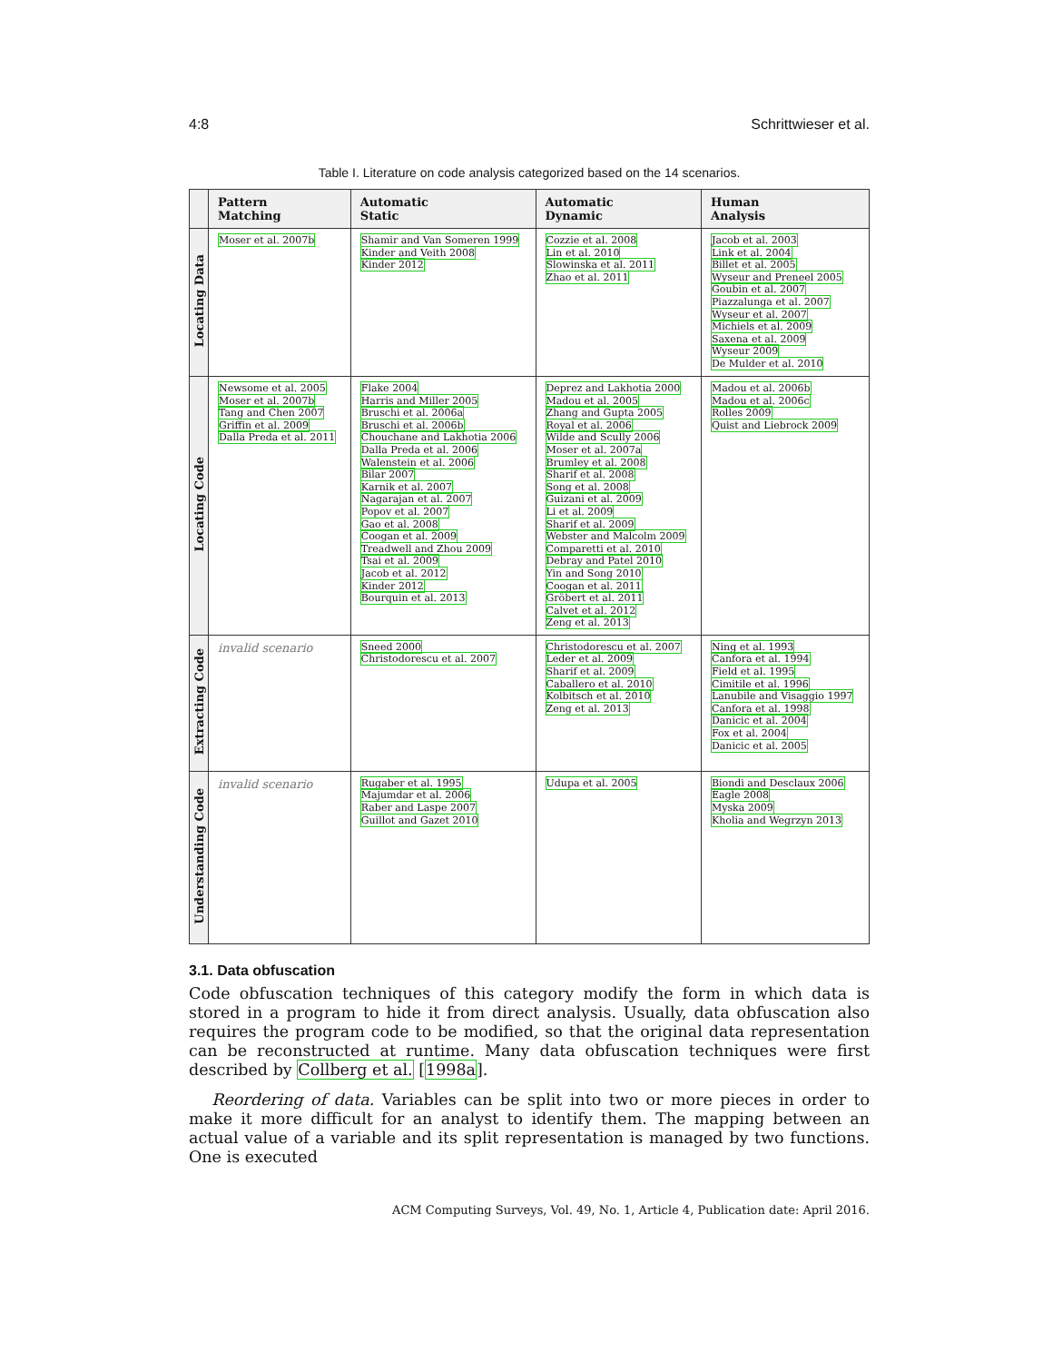4:8 Schrittwieser et al.
Table I. Literature on code analysis categorized based on the 14 scenarios.
| | Pattern Matching | Automatic Static | Automatic Dynamic | Human Analysis |
| --- | --- | --- | --- | --- |
| Locating Data | Moser et al. 2007b | Shamir and Van Someren 1999 Kinder and Veith 2008 Kinder 2012 | Cozzie et al. 2008 Lin et al. 2010 Slowinska et al. 2011 Zhao et al. 2011 | Jacob et al. 2003 Link et al. 2004 Billet et al. 2005 Wyseur and Preneel 2005 Goubin et al. 2007 Piazzalunga et al. 2007 Wyseur et al. 2007 Michiels et al. 2009 Saxena et al. 2009 Wyseur 2009 De Mulder et al. 2010 |
| Locating Code | Newsome et al. 2005 Moser et al. 2007b Tang and Chen 2007 Griffin et al. 2009 Dalla Preda et al. 2011 | Flake 2004 Harris and Miller 2005 Bruschi et al. 2006a Bruschi et al. 2006b Chouchane and Lakhotia 2006 Dalla Preda et al. 2006 Walenstein et al. 2006 Bilar 2007 Karnik et al. 2007 Nagarajan et al. 2007 Popov et al. 2007 Gao et al. 2008 Coogan et al. 2009 Treadwell and Zhou 2009 Tsai et al. 2009 Jacob et al. 2012 Kinder 2012 Bourquin et al. 2013 | Deprez and Lakhotia 2000 Madou et al. 2005 Zhang and Gupta 2005 Royal et al. 2006 Wilde and Scully 2006 Moser et al. 2007a Brumley et al. 2008 Sharif et al. 2008 Song et al. 2008 Guizani et al. 2009 Li et al. 2009 Sharif et al. 2009 Webster and Malcolm 2009 Comparetti et al. 2010 Debray and Patel 2010 Yin and Song 2010 Coogan et al. 2011 Gröbert et al. 2011 Calvet et al. 2012 Zeng et al. 2013 | Madou et al. 2006b Madou et al. 2006c Rolles 2009 Quist and Liebrock 2009 |
| Extracting Code | invalid scenario | Sneed 2000 Christodorescu et al. 2007 | Christodorescu et al. 2007 Leder et al. 2009 Sharif et al. 2009 Caballero et al. 2010 Kolbitsch et al. 2010 Zeng et al. 2013 | Ning et al. 1993 Canfora et al. 1994 Field et al. 1995 Cimitile et al. 1996 Lanubile and Visaggio 1997 Canfora et al. 1998 Danicic et al. 2004 Fox et al. 2004 Danicic et al. 2005 |
| Understanding Code | invalid scenario | Rugaber et al. 1995 Majumdar et al. 2006 Raber and Laspe 2007 Guillot and Gazet 2010 | Udupa et al. 2005 | Biondi and Desclaux 2006 Eagle 2008 Myska 2009 Kholia and Wegrzyn 2013 |
3.1. Data obfuscation
Code obfuscation techniques of this category modify the form in which data is stored in a program to hide it from direct analysis. Usually, data obfuscation also requires the program code to be modified, so that the original data representation can be reconstructed at runtime. Many data obfuscation techniques were first described by Collberg et al. [1998a].
Reordering of data. Variables can be split into two or more pieces in order to make it more difficult for an analyst to identify them. The mapping between an actual value of a variable and its split representation is managed by two functions. One is executed
ACM Computing Surveys, Vol. 49, No. 1, Article 4, Publication date: April 2016.